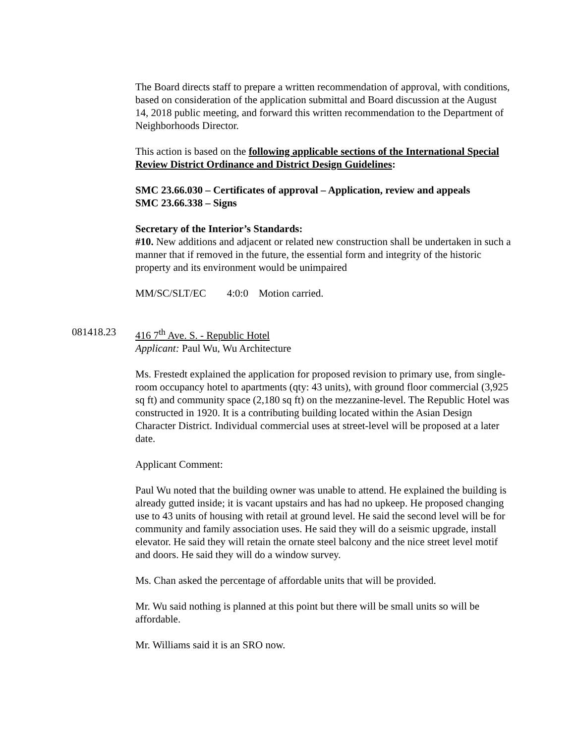The Board directs staff to prepare a written recommendation of approval, with conditions, based on consideration of the application submittal and Board discussion at the August 14, 2018 public meeting, and forward this written recommendation to the Department of Neighborhoods Director.
This action is based on the following applicable sections of the International Special Review District Ordinance and District Design Guidelines:
SMC 23.66.030 – Certificates of approval – Application, review and appeals
SMC 23.66.338 – Signs
Secretary of the Interior’s Standards:
#10. New additions and adjacent or related new construction shall be undertaken in such a manner that if removed in the future, the essential form and integrity of the historic property and its environment would be unimpaired
MM/SC/SLT/EC 4:0:0 Motion carried.
081418.23 416 7<sup>th</sup> Ave. S. - Republic Hotel
Applicant: Paul Wu, Wu Architecture
Ms. Frestedt explained the application for proposed revision to primary use, from single-room occupancy hotel to apartments (qty: 43 units), with ground floor commercial (3,925 sq ft) and community space (2,180 sq ft) on the mezzanine-level. The Republic Hotel was constructed in 1920. It is a contributing building located within the Asian Design Character District. Individual commercial uses at street-level will be proposed at a later date.
Applicant Comment:
Paul Wu noted that the building owner was unable to attend. He explained the building is already gutted inside; it is vacant upstairs and has had no upkeep. He proposed changing use to 43 units of housing with retail at ground level. He said the second level will be for community and family association uses. He said they will do a seismic upgrade, install elevator. He said they will retain the ornate steel balcony and the nice street level motif and doors. He said they will do a window survey.
Ms. Chan asked the percentage of affordable units that will be provided.
Mr. Wu said nothing is planned at this point but there will be small units so will be affordable.
Mr. Williams said it is an SRO now.